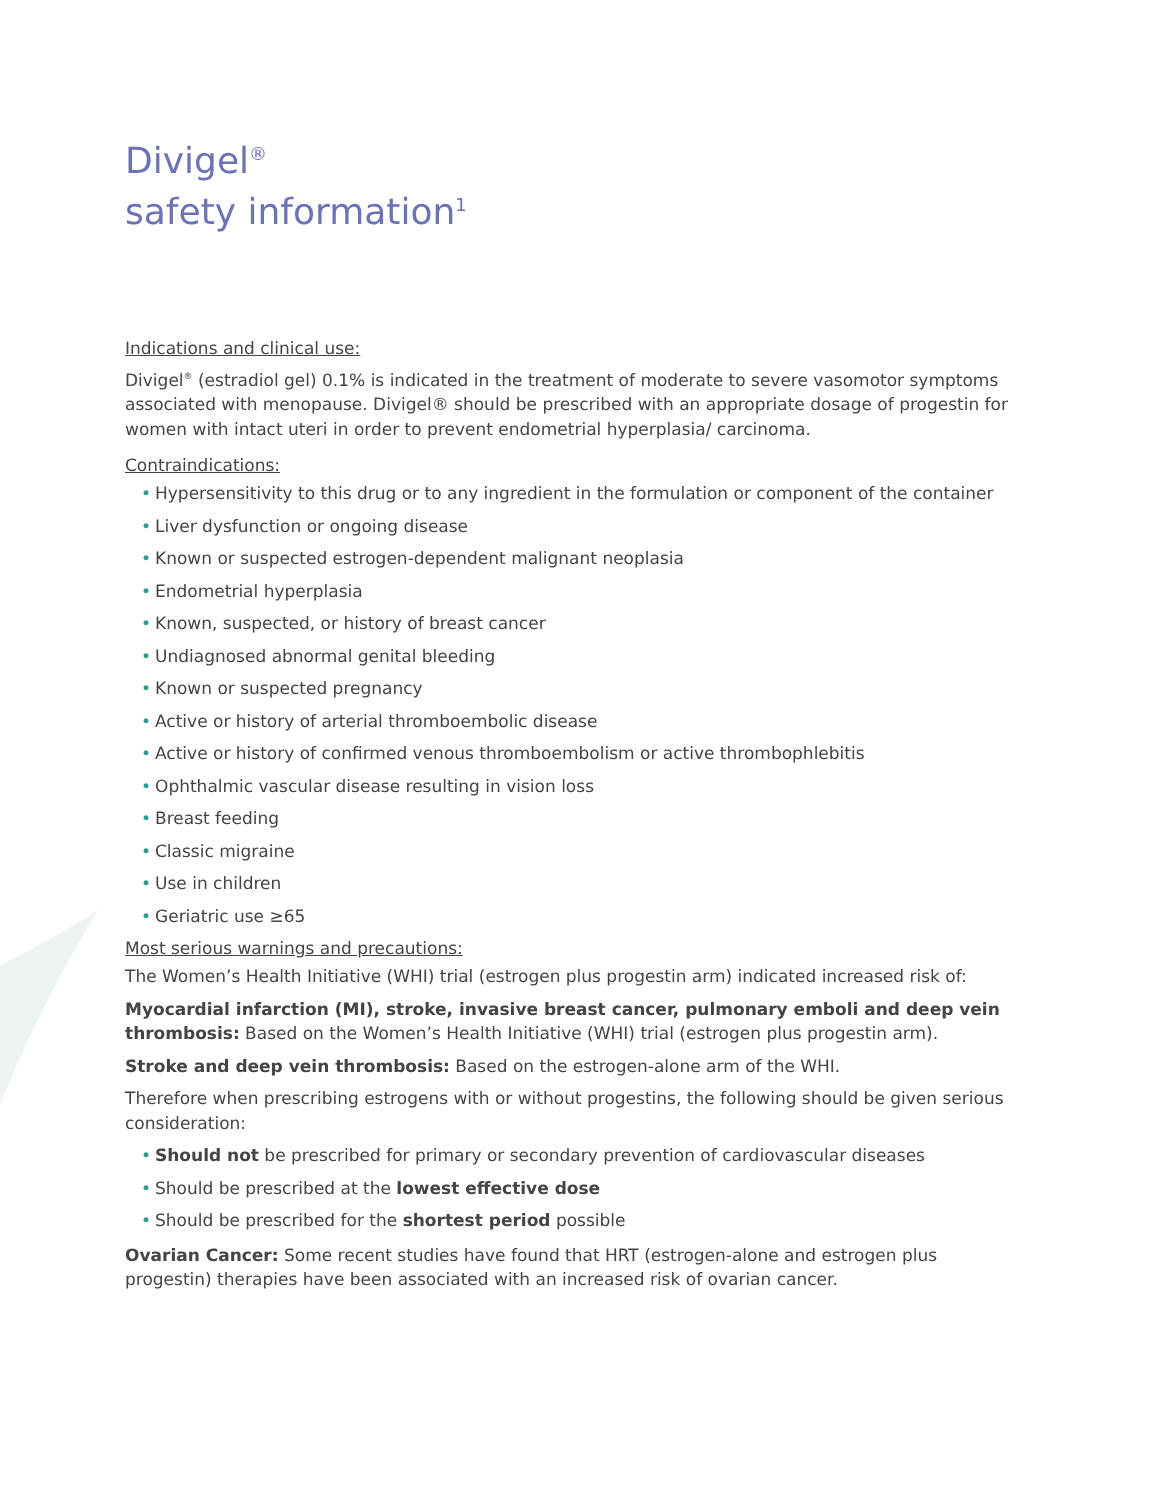Divigel<sup>®</sup>
safety information<sup>1</sup>
Indications and clinical use:
Divigel<sup>®</sup> (estradiol gel) 0.1% is indicated in the treatment of moderate to severe vasomotor symptoms associated with menopause. Divigel® should be prescribed with an appropriate dosage of progestin for women with intact uteri in order to prevent endometrial hyperplasia/ carcinoma.
Contraindications:
• Hypersensitivity to this drug or to any ingredient in the formulation or component of the container
• Liver dysfunction or ongoing disease
• Known or suspected estrogen-dependent malignant neoplasia
• Endometrial hyperplasia
• Known, suspected, or history of breast cancer
• Undiagnosed abnormal genital bleeding
• Known or suspected pregnancy
• Active or history of arterial thromboembolic disease
• Active or history of confirmed venous thromboembolism or active thrombophlebitis
• Ophthalmic vascular disease resulting in vision loss
• Breast feeding
• Classic migraine
• Use in children
• Geriatric use ≥65
Most serious warnings and precautions:
The Women’s Health Initiative (WHI) trial (estrogen plus progestin arm) indicated increased risk of:
Myocardial infarction (MI), stroke, invasive breast cancer, pulmonary emboli and deep vein thrombosis: Based on the Women’s Health Initiative (WHI) trial (estrogen plus progestin arm).
Stroke and deep vein thrombosis: Based on the estrogen-alone arm of the WHI.
Therefore when prescribing estrogens with or without progestins, the following should be given serious consideration:
• Should not be prescribed for primary or secondary prevention of cardiovascular diseases
• Should be prescribed at the lowest effective dose
• Should be prescribed for the shortest period possible
Ovarian Cancer: Some recent studies have found that HRT (estrogen-alone and estrogen plus progestin) therapies have been associated with an increased risk of ovarian cancer.